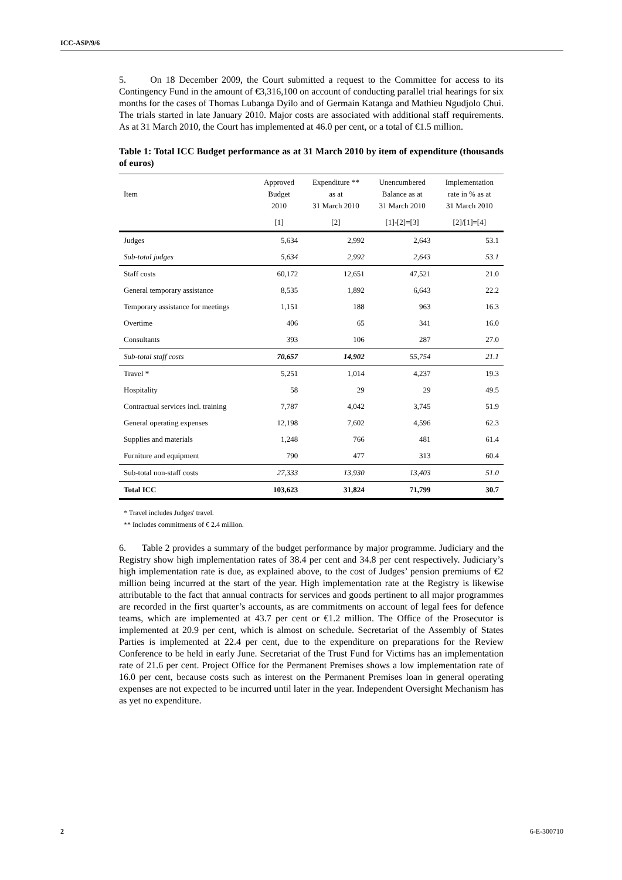ICC-ASP/9/6
5. On 18 December 2009, the Court submitted a request to the Committee for access to its Contingency Fund in the amount of €3,316,100 on account of conducting parallel trial hearings for six months for the cases of Thomas Lubanga Dyilo and of Germain Katanga and Mathieu Ngudjolo Chui. The trials started in late January 2010. Major costs are associated with additional staff requirements. As at 31 March 2010, the Court has implemented at 46.0 per cent, or a total of €1.5 million.
Table 1: Total ICC Budget performance as at 31 March 2010 by item of expenditure (thousands of euros)
| Item | Approved Budget 2010 | Expenditure ** as at 31 March 2010 | Unencumbered Balance as at 31 March 2010 | Implementation rate in % as at 31 March 2010 |
| --- | --- | --- | --- | --- |
| | [1] | [2] | [1]-[2]=[3] | [2]/[1]=[4] |
| Judges | 5,634 | 2,992 | 2,643 | 53.1 |
| Sub-total judges | 5,634 | 2,992 | 2,643 | 53.1 |
| Staff costs | 60,172 | 12,651 | 47,521 | 21.0 |
| General temporary assistance | 8,535 | 1,892 | 6,643 | 22.2 |
| Temporary assistance for meetings | 1,151 | 188 | 963 | 16.3 |
| Overtime | 406 | 65 | 341 | 16.0 |
| Consultants | 393 | 106 | 287 | 27.0 |
| Sub-total staff costs | 70,657 | 14,902 | 55,754 | 21.1 |
| Travel * | 5,251 | 1,014 | 4,237 | 19.3 |
| Hospitality | 58 | 29 | 29 | 49.5 |
| Contractual services incl. training | 7,787 | 4,042 | 3,745 | 51.9 |
| General operating expenses | 12,198 | 7,602 | 4,596 | 62.3 |
| Supplies and materials | 1,248 | 766 | 481 | 61.4 |
| Furniture and equipment | 790 | 477 | 313 | 60.4 |
| Sub-total non-staff costs | 27,333 | 13,930 | 13,403 | 51.0 |
| Total ICC | 103,623 | 31,824 | 71,799 | 30.7 |
* Travel includes Judges' travel.
** Includes commitments of € 2.4 million.
6. Table 2 provides a summary of the budget performance by major programme. Judiciary and the Registry show high implementation rates of 38.4 per cent and 34.8 per cent respectively. Judiciary’s high implementation rate is due, as explained above, to the cost of Judges’ pension premiums of €2 million being incurred at the start of the year. High implementation rate at the Registry is likewise attributable to the fact that annual contracts for services and goods pertinent to all major programmes are recorded in the first quarter’s accounts, as are commitments on account of legal fees for defence teams, which are implemented at 43.7 per cent or €1.2 million. The Office of the Prosecutor is implemented at 20.9 per cent, which is almost on schedule. Secretariat of the Assembly of States Parties is implemented at 22.4 per cent, due to the expenditure on preparations for the Review Conference to be held in early June. Secretariat of the Trust Fund for Victims has an implementation rate of 21.6 per cent. Project Office for the Permanent Premises shows a low implementation rate of 16.0 per cent, because costs such as interest on the Permanent Premises loan in general operating expenses are not expected to be incurred until later in the year. Independent Oversight Mechanism has as yet no expenditure.
2 6-E-300710